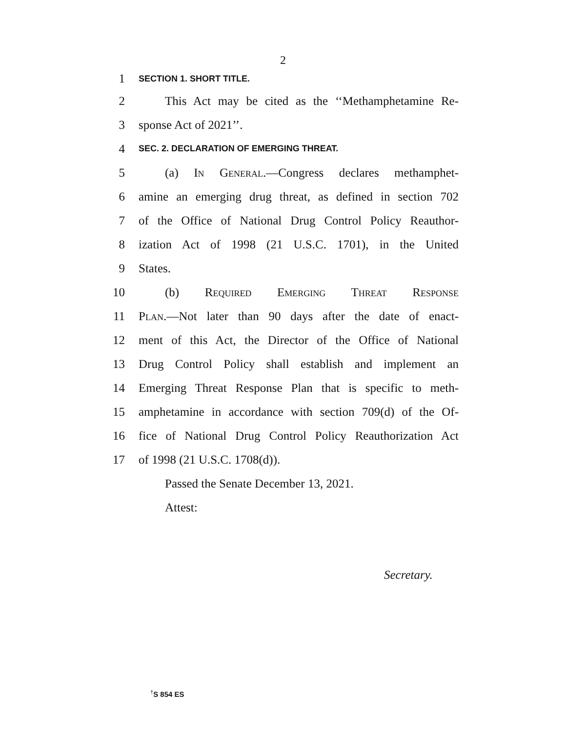2
1 SECTION 1. SHORT TITLE.
2 This Act may be cited as the ‘‘Methamphetamine Re-
3 sponse Act of 2021’’.
4 SEC. 2. DECLARATION OF EMERGING THREAT.
5 (a) In General.—Congress declares methamphet-
6 amine an emerging drug threat, as defined in section 702
7 of the Office of National Drug Control Policy Reauthor-
8 ization Act of 1998 (21 U.S.C. 1701), in the United
9 States.
10 (b) Required Emerging Threat Response
11 Plan.—Not later than 90 days after the date of enact-
12 ment of this Act, the Director of the Office of National
13 Drug Control Policy shall establish and implement an
14 Emerging Threat Response Plan that is specific to meth-
15 amphetamine in accordance with section 709(d) of the Of-
16 fice of National Drug Control Policy Reauthorization Act
17 of 1998 (21 U.S.C. 1708(d)).
Passed the Senate December 13, 2021.
Attest:
Secretary.
<sup>†</sup> S 854 ES